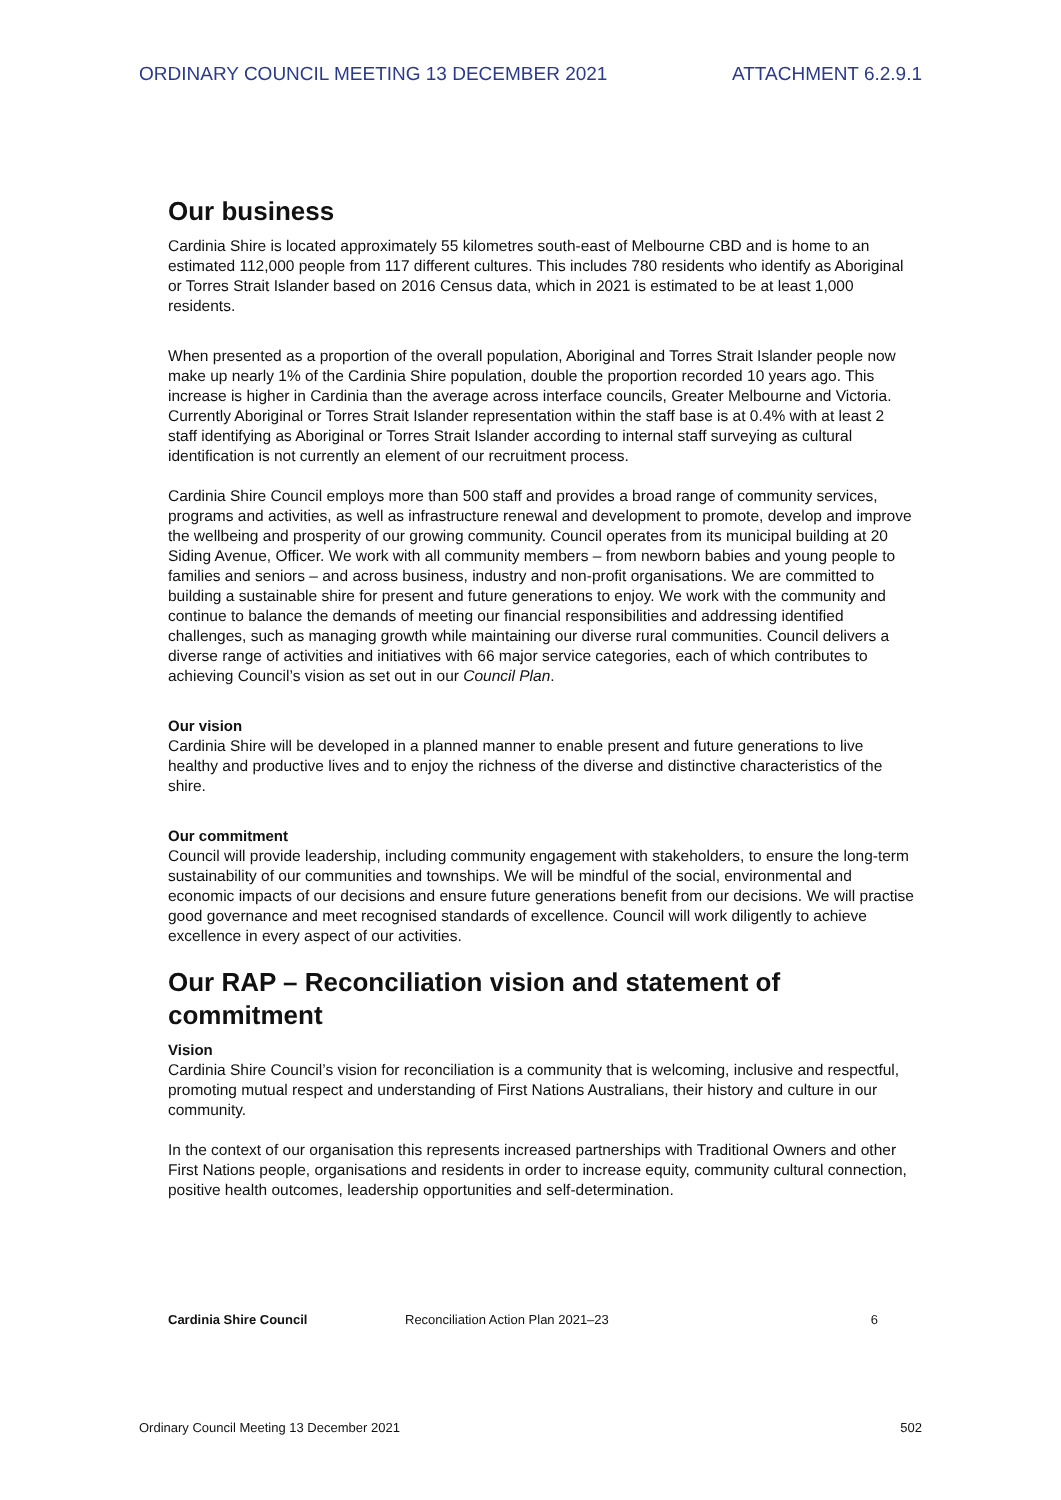ORDINARY COUNCIL MEETING 13 DECEMBER 2021 ATTACHMENT 6.2.9.1
Our business
Cardinia Shire is located approximately 55 kilometres south-east of Melbourne CBD and is home to an estimated 112,000 people from 117 different cultures. This includes 780 residents who identify as Aboriginal or Torres Strait Islander based on 2016 Census data, which in 2021 is estimated to be at least 1,000 residents.
When presented as a proportion of the overall population, Aboriginal and Torres Strait Islander people now make up nearly 1% of the Cardinia Shire population, double the proportion recorded 10 years ago. This increase is higher in Cardinia than the average across interface councils, Greater Melbourne and Victoria. Currently Aboriginal or Torres Strait Islander representation within the staff base is at 0.4% with at least 2 staff identifying as Aboriginal or Torres Strait Islander according to internal staff surveying as cultural identification is not currently an element of our recruitment process.
Cardinia Shire Council employs more than 500 staff and provides a broad range of community services, programs and activities, as well as infrastructure renewal and development to promote, develop and improve the wellbeing and prosperity of our growing community. Council operates from its municipal building at 20 Siding Avenue, Officer. We work with all community members – from newborn babies and young people to families and seniors – and across business, industry and non-profit organisations. We are committed to building a sustainable shire for present and future generations to enjoy. We work with the community and continue to balance the demands of meeting our financial responsibilities and addressing identified challenges, such as managing growth while maintaining our diverse rural communities. Council delivers a diverse range of activities and initiatives with 66 major service categories, each of which contributes to achieving Council’s vision as set out in our Council Plan.
Our vision
Cardinia Shire will be developed in a planned manner to enable present and future generations to live healthy and productive lives and to enjoy the richness of the diverse and distinctive characteristics of the shire.
Our commitment
Council will provide leadership, including community engagement with stakeholders, to ensure the long-term sustainability of our communities and townships. We will be mindful of the social, environmental and economic impacts of our decisions and ensure future generations benefit from our decisions. We will practise good governance and meet recognised standards of excellence. Council will work diligently to achieve excellence in every aspect of our activities.
Our RAP – Reconciliation vision and statement of commitment
Vision
Cardinia Shire Council’s vision for reconciliation is a community that is welcoming, inclusive and respectful, promoting mutual respect and understanding of First Nations Australians, their history and culture in our community.
In the context of our organisation this represents increased partnerships with Traditional Owners and other First Nations people, organisations and residents in order to increase equity, community cultural connection, positive health outcomes, leadership opportunities and self-determination.
Cardinia Shire Council Reconciliation Action Plan 2021–23 6
Ordinary Council Meeting 13 December 2021 502